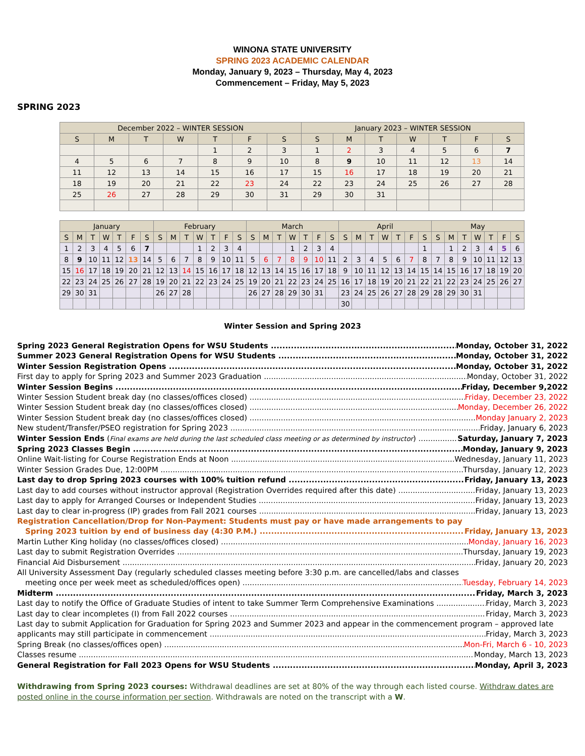WINONA STATE UNIVERSITY
SPRING 2023 ACADEMIC CALENDAR
Monday, January 9, 2023 – Thursday, May 4, 2023
Commencement – Friday, May 5, 2023
SPRING 2023
| December 2022 – WINTER SESSION | | | | | | | January 2023 – WINTER SESSION | | | | | | |
| --- | --- | --- | --- | --- | --- | --- | --- | --- | --- | --- | --- | --- | --- |
| S | M | T | W | T | F | S | S | M | T | W | T | F | S |
| | | | | 1 | 2 | 3 | 1 | 2 | 3 | 4 | 5 | 6 | 7 |
| 4 | 5 | 6 | 7 | 8 | 9 | 10 | 8 | 9 | 10 | 11 | 12 | 13 | 14 |
| 11 | 12 | 13 | 14 | 15 | 16 | 17 | 15 | 16 | 17 | 18 | 19 | 20 | 21 |
| 18 | 19 | 20 | 21 | 22 | 23 | 24 | 22 | 23 | 24 | 25 | 26 | 27 | 28 |
| 25 | 26 | 27 | 28 | 29 | 30 | 31 | 29 | 30 | 31 | | | | |
| January | | | | | | | February | | | | | | | March | | | | | | | April | | | | | | | May | | | | | | |
| --- | --- | --- | --- | --- | --- | --- | --- | --- | --- | --- | --- | --- | --- | --- | --- | --- | --- | --- | --- | --- | --- | --- | --- | --- | --- | --- | --- | --- | --- | --- | --- | --- | --- | --- |
| S | M | T | W | T | F | S | S | M | T | W | T | F | S | S | M | T | W | T | F | S | S | M | T | W | T | F | S | S | M | T | W | T | F | S |
| 1 | 2 | 3 | 4 | 5 | 6 | 7 | | | | 1 | 2 | 3 | 4 | | | | 1 | 2 | 3 | 4 | | | | | | | 1 | | 1 | 2 | 3 | 4 | 5 | 6 |
| 8 | 9 | 10 | 11 | 12 | 13 | 14 | 5 | 6 | 7 | 8 | 9 | 10 | 11 | 5 | 6 | 7 | 8 | 9 | 10 | 11 | 2 | 3 | 4 | 5 | 6 | 7 | 8 | 7 | 8 | 9 | 10 | 11 | 12 | 13 |
| 15 | 16 | 17 | 18 | 19 | 20 | 21 | 12 | 13 | 14 | 15 | 16 | 17 | 18 | 12 | 13 | 14 | 15 | 16 | 17 | 18 | 9 | 10 | 11 | 12 | 13 | 14 | 15 | 14 | 15 | 16 | 17 | 18 | 19 | 20 |
| 22 | 23 | 24 | 25 | 26 | 27 | 28 | 19 | 20 | 21 | 22 | 23 | 24 | 25 | 19 | 20 | 21 | 22 | 23 | 24 | 25 | 16 | 17 | 18 | 19 | 20 | 21 | 22 | 21 | 22 | 23 | 24 | 25 | 26 | 27 |
| 29 | 30 | 31 | | | | | 26 | 27 | 28 | | | | | 26 | 27 | 28 | 29 | 30 | 31 | | 23 | 24 | 25 | 26 | 27 | 28 | 29 | 28 | 29 | 30 | 31 | | | |
| | | | | | | | | | | | | | | | | | | | | | 30 | | | | | | | | | | | | | |
Winter Session and Spring 2023
Spring 2023 General Registration Opens for WSU Students Monday, October 31, 2022
Summer 2023 General Registration Opens for WSU Students Monday, October 31, 2022
Winter Session Registration Opens Monday, October 31, 2022
First day to apply for Spring 2023 and Summer 2023 Graduation Monday, October 31, 2022
Winter Session Begins Friday, December 9,2022
Winter Session Student break day (no classes/offices closed) Friday, December 23, 2022
Winter Session Student break day (no classes/offices closed) Monday, December 26, 2022
Winter Session Student break day (no classes/offices closed) Monday January 2, 2023
New student/Transfer/PSEO registration for Spring 2023 Friday, January 6, 2023
Winter Session Ends (Final exams are held during the last scheduled class meeting or as determined by instructor) Saturday, January 7, 2023
Spring 2023 Classes Begin Monday, January 9, 2023
Online Wait-listing for Course Registration Ends at Noon Wednesday, January 11, 2023
Winter Session Grades Due, 12:00PM Thursday, January 12, 2023
Last day to drop Spring 2023 courses with 100% tuition refund Friday, January 13, 2023
Last day to add courses without instructor approval (Registration Overrides required after this date) Friday, January 13, 2023
Last day to apply for Arranged Courses or Independent Studies Friday, January 13, 2023
Last day to clear in-progress (IP) grades from Fall 2021 courses Friday, January 13, 2023
Registration Cancellation/Drop for Non-Payment: Students must pay or have made arrangements to pay
Spring 2023 tuition by end of business day (4:30 P.M.) Friday, January 13, 2023
Martin Luther King holiday (no classes/offices closed) Monday, January 16, 2023
Last day to submit Registration Overrides Thursday, January 19, 2023
Financial Aid Disbursement Friday, January 20, 2023
All University Assessment Day (regularly scheduled classes meeting before 3:30 p.m. are cancelled/labs and classes
meeting once per week meet as scheduled/offices open) Tuesday, February 14, 2023
Midterm Friday, March 3, 2023
Last day to notify the Office of Graduate Studies of intent to take Summer Term Comprehensive Examinations Friday, March 3, 2023
Last day to clear incompletes (I) from Fall 2022 courses Friday, March 3, 2023
Last day to submit Application for Graduation for Spring 2023 and Summer 2023 and appear in the commencement program – approved late
applicants may still participate in commencement Friday, March 3, 2023
Spring Break (no classes/offices open) Mon-Fri, March 6 - 10, 2023
Classes resume Monday, March 13, 2023
General Registration for Fall 2023 Opens for WSU Students Monday, April 3, 2023
Withdrawing from Spring 2023 courses: Withdrawal deadlines are set at 80% of the way through each listed course. Withdraw dates are posted online in the course information per section. Withdrawals are noted on the transcript with a W.